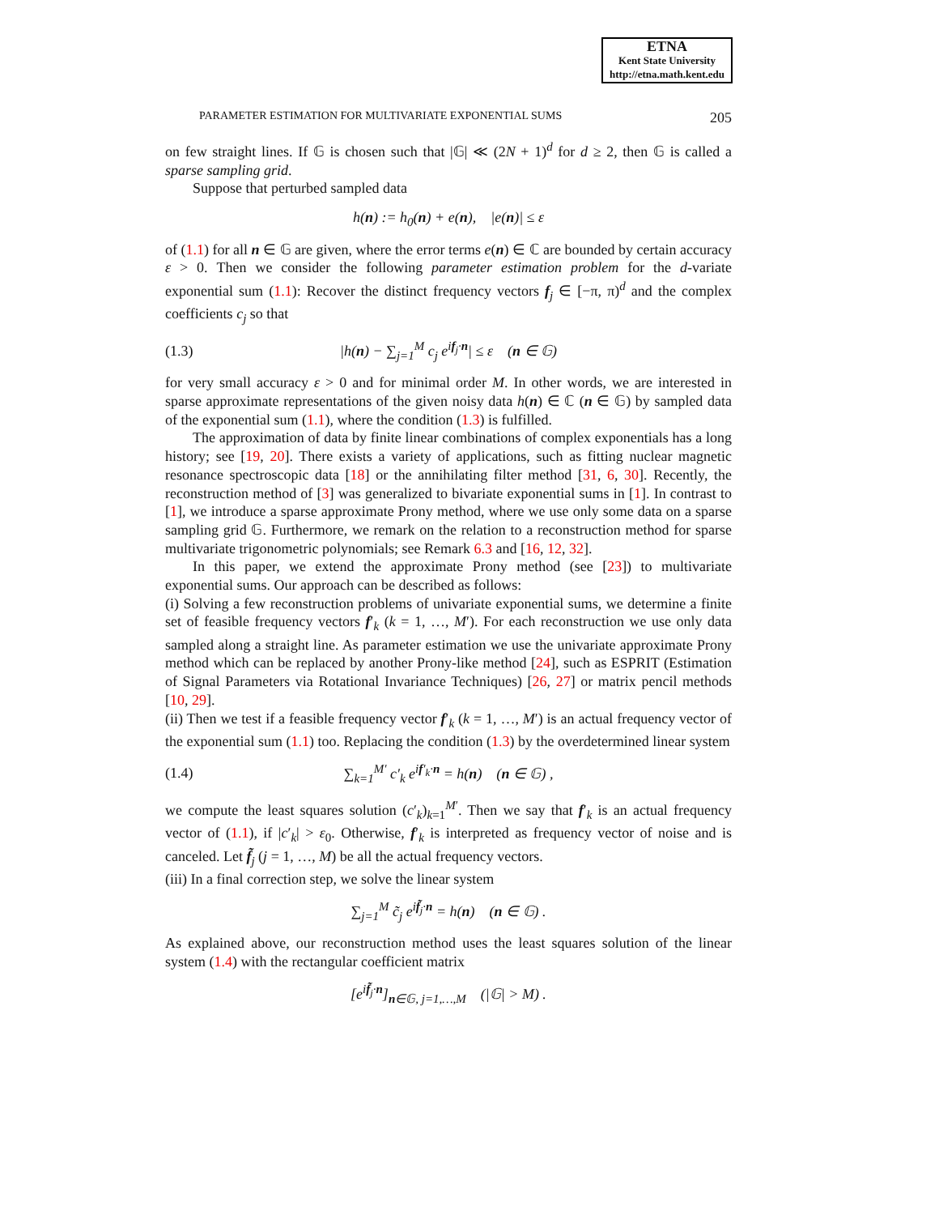ETNA
Kent State University
http://etna.math.kent.edu
PARAMETER ESTIMATION FOR MULTIVARIATE EXPONENTIAL SUMS 205
on few straight lines. If 𝔾 is chosen such that |𝔾| ≪ (2N + 1)<sup>d</sup> for d ≥ 2, then 𝔾 is called a sparse sampling grid.
Suppose that perturbed sampled data
h(n) := h<sub>0</sub>(n) + e(n), |e(n)| ≤ ε
of (1.1) for all n ∈ 𝔾 are given, where the error terms e(n) ∈ ℂ are bounded by certain accuracy ε > 0. Then we consider the following parameter estimation problem for the d-variate exponential sum (1.1): Recover the distinct frequency vectors f<sub>j</sub> ∈ [−π, π)<sup>d</sup> and the complex coefficients c<sub>j</sub> so that
(1.3) |h(n) − ∑<sub>j=1</sub><sup>M</sup> c<sub>j</sub> e<sup>if<sub>j</sub>·n</sup>| ≤ ε (n ∈ 𝔾)
for very small accuracy ε > 0 and for minimal order M. In other words, we are interested in sparse approximate representations of the given noisy data h(n) ∈ ℂ (n ∈ 𝔾) by sampled data of the exponential sum (1.1), where the condition (1.3) is fulfilled.
The approximation of data by finite linear combinations of complex exponentials has a long history; see [19, 20]. There exists a variety of applications, such as fitting nuclear magnetic resonance spectroscopic data [18] or the annihilating filter method [31, 6, 30]. Recently, the reconstruction method of [3] was generalized to bivariate exponential sums in [1]. In contrast to [1], we introduce a sparse approximate Prony method, where we use only some data on a sparse sampling grid 𝔾. Furthermore, we remark on the relation to a reconstruction method for sparse multivariate trigonometric polynomials; see Remark 6.3 and [16, 12, 32].
In this paper, we extend the approximate Prony method (see [23]) to multivariate exponential sums. Our approach can be described as follows:
(i) Solving a few reconstruction problems of univariate exponential sums, we determine a finite set of feasible frequency vectors f′<sub>k</sub> (k = 1, …, M′). For each reconstruction we use only data sampled along a straight line. As parameter estimation we use the univariate approximate Prony method which can be replaced by another Prony-like method [24], such as ESPRIT (Estimation of Signal Parameters via Rotational Invariance Techniques) [26, 27] or matrix pencil methods [10, 29].
(ii) Then we test if a feasible frequency vector f′<sub>k</sub> (k = 1, …, M′) is an actual frequency vector of the exponential sum (1.1) too. Replacing the condition (1.3) by the overdetermined linear system
(1.4) ∑<sub>k=1</sub><sup>M′</sup> c′<sub>k</sub> e<sup>if′<sub>k</sub>·n</sup> = h(n) (n ∈ 𝔾) ,
we compute the least squares solution (c′<sub>k</sub>)<sub>k=1</sub><sup>M′</sup>. Then we say that f′<sub>k</sub> is an actual frequency vector of (1.1), if |c′<sub>k</sub>| > ε<sub>0</sub>. Otherwise, f′<sub>k</sub> is interpreted as frequency vector of noise and is canceled. Let f̃<sub>j</sub> (j = 1, …, M) be all the actual frequency vectors.
(iii) In a final correction step, we solve the linear system
∑<sub>j=1</sub><sup>M</sup> c̃<sub>j</sub> e<sup>if̃<sub>j</sub>·n</sup> = h(n) (n ∈ 𝔾) .
As explained above, our reconstruction method uses the least squares solution of the linear system (1.4) with the rectangular coefficient matrix
[e<sup>if̃<sub>j</sub>·n</sup>]<sub>n∈𝔾, j=1,…,M</sub> (|𝔾| > M) .